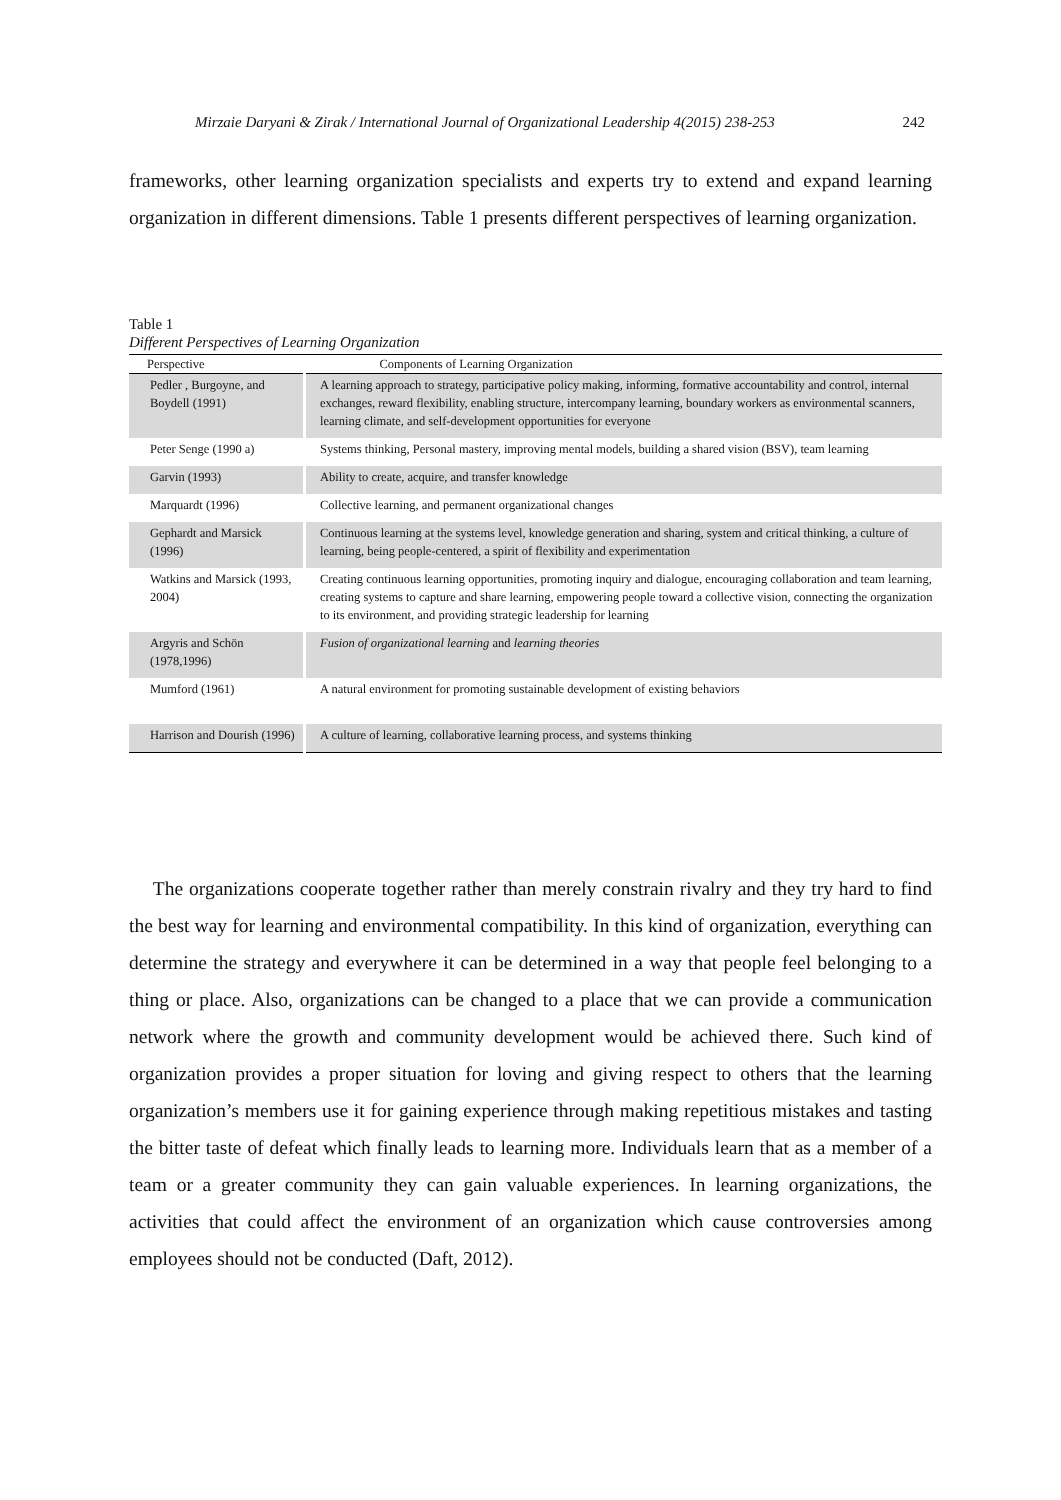Mirzaie Daryani & Zirak / International Journal of Organizational Leadership 4(2015) 238-253 242
frameworks, other learning organization specialists and experts try to extend and expand learning organization in different dimensions. Table 1 presents different perspectives of learning organization.
Table 1
Different Perspectives of Learning Organization
| Perspective | Components of Learning Organization |
| --- | --- |
| Pedler , Burgoyne, and Boydell (1991) | A learning approach to strategy, participative policy making, informing, formative accountability and control, internal exchanges, reward flexibility, enabling structure, intercompany learning, boundary workers as environmental scanners, learning climate, and self-development opportunities for everyone |
| Peter Senge (1990 a) | Systems thinking, Personal mastery, improving mental models, building a shared vision (BSV), team learning |
| Garvin (1993) | Ability to create, acquire, and transfer knowledge |
| Marquardt (1996) | Collective learning, and permanent organizational changes |
| Gephardt and Marsick (1996) | Continuous learning at the systems level, knowledge generation and sharing, system and critical thinking, a culture of learning, being people-centered, a spirit of flexibility and experimentation |
| Watkins and Marsick (1993, 2004) | Creating continuous learning opportunities, promoting inquiry and dialogue, encouraging collaboration and team learning, creating systems to capture and share learning, empowering people toward a collective vision, connecting the organization to its environment, and providing strategic leadership for learning |
| Argyris and Schön (1978,1996) | Fusion of organizational learning and learning theories |
| Mumford (1961) | A natural environment for promoting sustainable development of existing behaviors |
| Harrison and Dourish (1996) | A culture of learning, collaborative learning process, and systems thinking |
The organizations cooperate together rather than merely constrain rivalry and they try hard to find the best way for learning and environmental compatibility. In this kind of organization, everything can determine the strategy and everywhere it can be determined in a way that people feel belonging to a thing or place. Also, organizations can be changed to a place that we can provide a communication network where the growth and community development would be achieved there. Such kind of organization provides a proper situation for loving and giving respect to others that the learning organization’s members use it for gaining experience through making repetitious mistakes and tasting the bitter taste of defeat which finally leads to learning more. Individuals learn that as a member of a team or a greater community they can gain valuable experiences. In learning organizations, the activities that could affect the environment of an organization which cause controversies among employees should not be conducted (Daft, 2012).